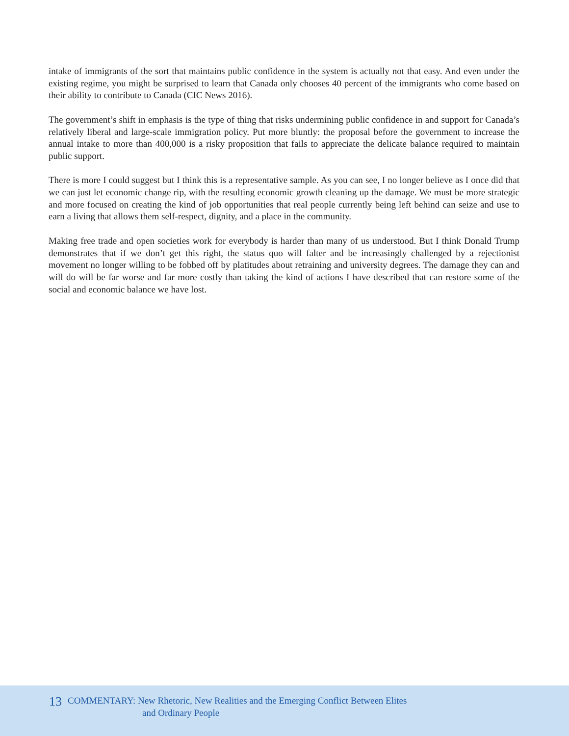intake of immigrants of the sort that maintains public confidence in the system is actually not that easy. And even under the existing regime, you might be surprised to learn that Canada only chooses 40 percent of the immigrants who come based on their ability to contribute to Canada (CIC News 2016).
The government’s shift in emphasis is the type of thing that risks undermining public confidence in and support for Canada’s relatively liberal and large-scale immigration policy. Put more bluntly: the proposal before the government to increase the annual intake to more than 400,000 is a risky proposition that fails to appreciate the delicate balance required to maintain public support.
There is more I could suggest but I think this is a representative sample. As you can see, I no longer believe as I once did that we can just let economic change rip, with the resulting economic growth cleaning up the damage. We must be more strategic and more focused on creating the kind of job opportunities that real people currently being left behind can seize and use to earn a living that allows them self-respect, dignity, and a place in the community.
Making free trade and open societies work for everybody is harder than many of us understood. But I think Donald Trump demonstrates that if we don’t get this right, the status quo will falter and be increasingly challenged by a rejectionist movement no longer willing to be fobbed off by platitudes about retraining and university degrees. The damage they can and will do will be far worse and far more costly than taking the kind of actions I have described that can restore some of the social and economic balance we have lost.
13 COMMENTARY: New Rhetoric, New Realities and the Emerging Conflict Between Elites
and Ordinary People